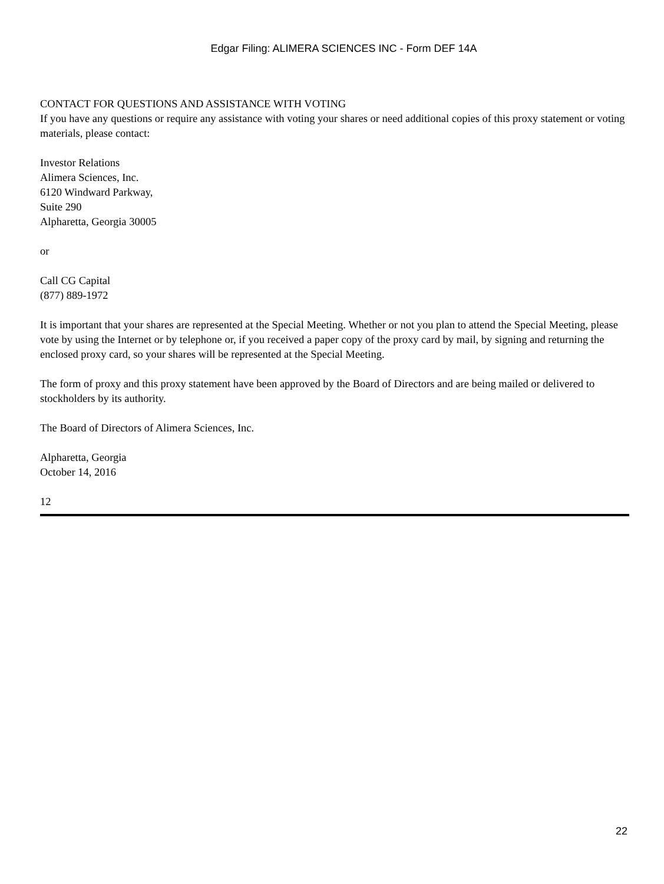Edgar Filing: ALIMERA SCIENCES INC - Form DEF 14A
CONTACT FOR QUESTIONS AND ASSISTANCE WITH VOTING
If you have any questions or require any assistance with voting your shares or need additional copies of this proxy statement or voting materials, please contact:
Investor Relations
Alimera Sciences, Inc.
6120 Windward Parkway,
Suite 290
Alpharetta, Georgia 30005
or
Call CG Capital
(877) 889-1972
It is important that your shares are represented at the Special Meeting. Whether or not you plan to attend the Special Meeting, please vote by using the Internet or by telephone or, if you received a paper copy of the proxy card by mail, by signing and returning the enclosed proxy card, so your shares will be represented at the Special Meeting.
The form of proxy and this proxy statement have been approved by the Board of Directors and are being mailed or delivered to stockholders by its authority.
The Board of Directors of Alimera Sciences, Inc.
Alpharetta, Georgia
October 14, 2016
12
22